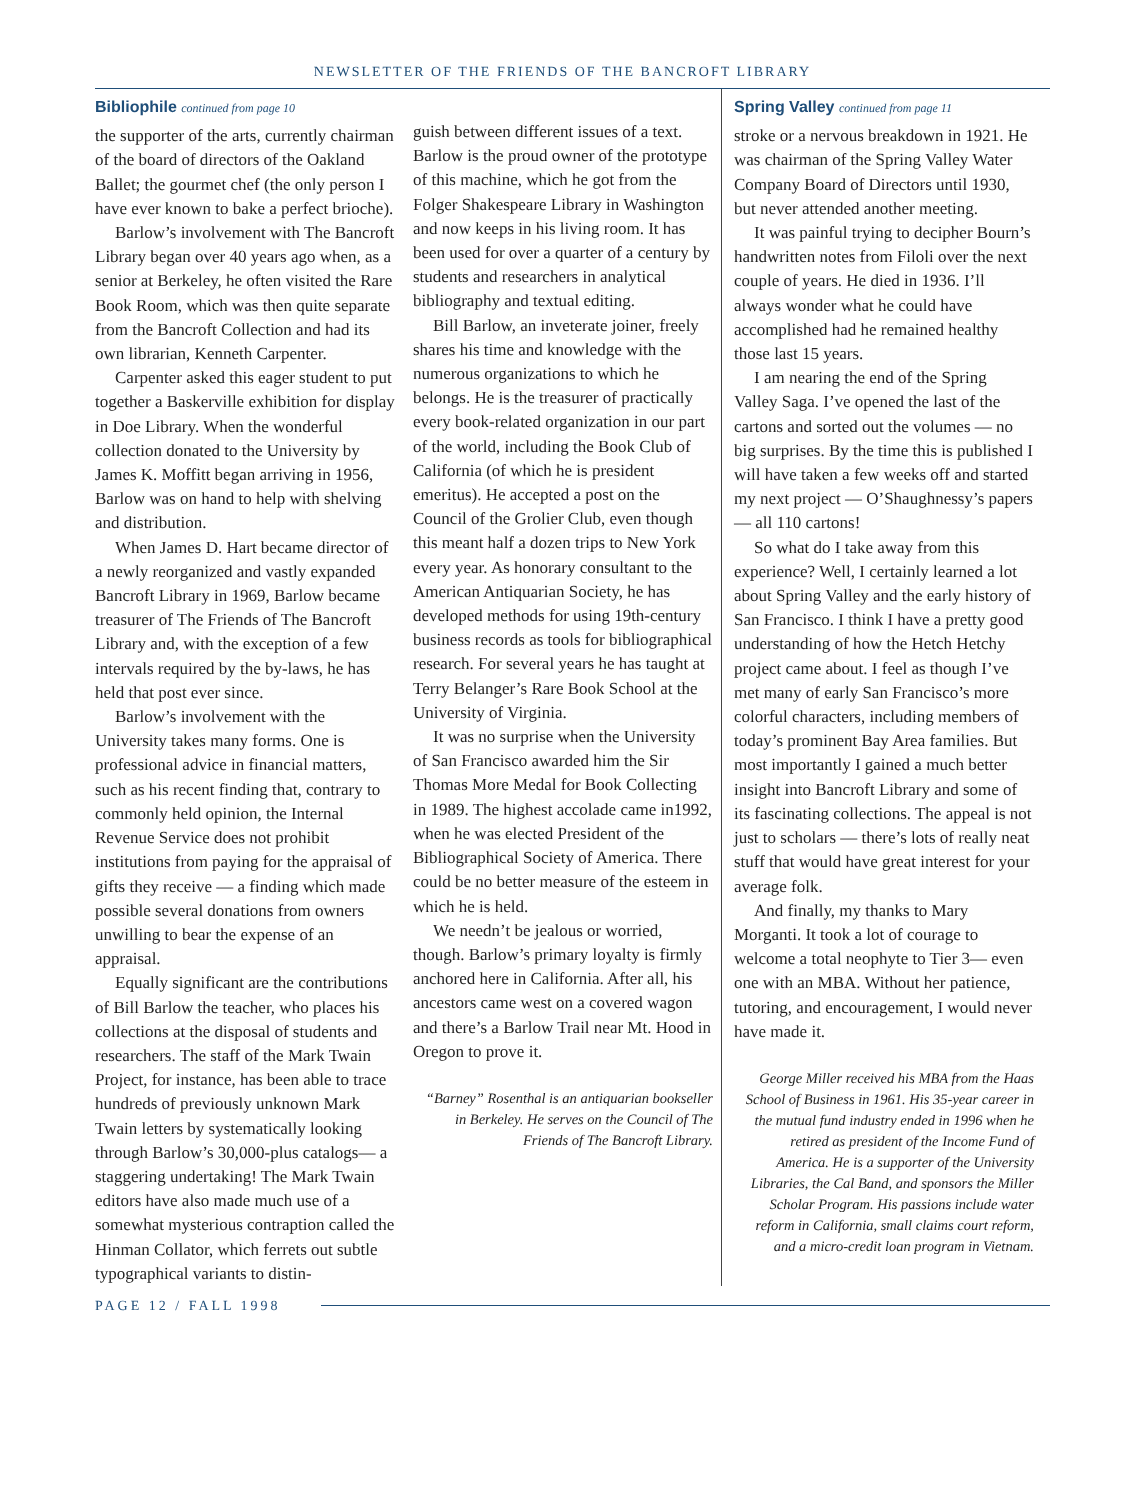NEWSLETTER OF THE FRIENDS OF THE BANCROFT LIBRARY
Bibliophile continued from page 10
the supporter of the arts, currently chairman of the board of directors of the Oakland Ballet; the gourmet chef (the only person I have ever known to bake a perfect brioche).
Barlow’s involvement with The Bancroft Library began over 40 years ago when, as a senior at Berkeley, he often visited the Rare Book Room, which was then quite separate from the Bancroft Collection and had its own librarian, Kenneth Carpenter.
Carpenter asked this eager student to put together a Baskerville exhibition for display in Doe Library. When the wonderful collection donated to the University by James K. Moffitt began arriving in 1956, Barlow was on hand to help with shelving and distribution.
When James D. Hart became director of a newly reorganized and vastly expanded Bancroft Library in 1969, Barlow became treasurer of The Friends of The Bancroft Library and, with the exception of a few intervals required by the by-laws, he has held that post ever since.
Barlow’s involvement with the University takes many forms. One is professional advice in financial matters, such as his recent finding that, contrary to commonly held opinion, the Internal Revenue Service does not prohibit institutions from paying for the appraisal of gifts they receive — a finding which made possible several donations from owners unwilling to bear the expense of an appraisal.
Equally significant are the contributions of Bill Barlow the teacher, who places his collections at the disposal of students and researchers. The staff of the Mark Twain Project, for instance, has been able to trace hundreds of previously unknown Mark Twain letters by systematically looking through Barlow’s 30,000-plus catalogs— a staggering undertaking! The Mark Twain editors have also made much use of a somewhat mysterious contraption called the Hinman Collator, which ferrets out subtle typographical variants to distin-
guish between different issues of a text. Barlow is the proud owner of the prototype of this machine, which he got from the Folger Shakespeare Library in Washington and now keeps in his living room. It has been used for over a quarter of a century by students and researchers in analytical bibliography and textual editing.
Bill Barlow, an inveterate joiner, freely shares his time and knowledge with the numerous organizations to which he belongs. He is the treasurer of practically every book-related organization in our part of the world, including the Book Club of California (of which he is president emeritus). He accepted a post on the Council of the Grolier Club, even though this meant half a dozen trips to New York every year. As honorary consultant to the American Antiquarian Society, he has developed methods for using 19th-century business records as tools for bibliographical research. For several years he has taught at Terry Belanger’s Rare Book School at the University of Virginia.
It was no surprise when the University of San Francisco awarded him the Sir Thomas More Medal for Book Collecting in 1989. The highest accolade came in1992, when he was elected President of the Bibliographical Society of America. There could be no better measure of the esteem in which he is held.
We needn’t be jealous or worried, though. Barlow’s primary loyalty is firmly anchored here in California. After all, his ancestors came west on a covered wagon and there’s a Barlow Trail near Mt. Hood in Oregon to prove it.
“Barney” Rosenthal is an antiquarian bookseller in Berkeley. He serves on the Council of The Friends of The Bancroft Library.
Spring Valley continued from page 11
stroke or a nervous breakdown in 1921. He was chairman of the Spring Valley Water Company Board of Directors until 1930, but never attended another meeting.
It was painful trying to decipher Bourn’s handwritten notes from Filoli over the next couple of years. He died in 1936. I’ll always wonder what he could have accomplished had he remained healthy those last 15 years.
I am nearing the end of the Spring Valley Saga. I’ve opened the last of the cartons and sorted out the volumes — no big surprises. By the time this is published I will have taken a few weeks off and started my next project — O’Shaughnessy’s papers — all 110 cartons!
So what do I take away from this experience? Well, I certainly learned a lot about Spring Valley and the early history of San Francisco. I think I have a pretty good understanding of how the Hetch Hetchy project came about. I feel as though I’ve met many of early San Francisco’s more colorful characters, including members of today’s prominent Bay Area families. But most importantly I gained a much better insight into Bancroft Library and some of its fascinating collections. The appeal is not just to scholars — there’s lots of really neat stuff that would have great interest for your average folk.
And finally, my thanks to Mary Morganti. It took a lot of courage to welcome a total neophyte to Tier 3— even one with an MBA. Without her patience, tutoring, and encouragement, I would never have made it.
George Miller received his MBA from the Haas School of Business in 1961. His 35-year career in the mutual fund industry ended in 1996 when he retired as president of the Income Fund of America. He is a supporter of the University Libraries, the Cal Band, and sponsors the Miller Scholar Program. His passions include water reform in California, small claims court reform, and a micro-credit loan program in Vietnam.
PAGE 12 / FALL 1998